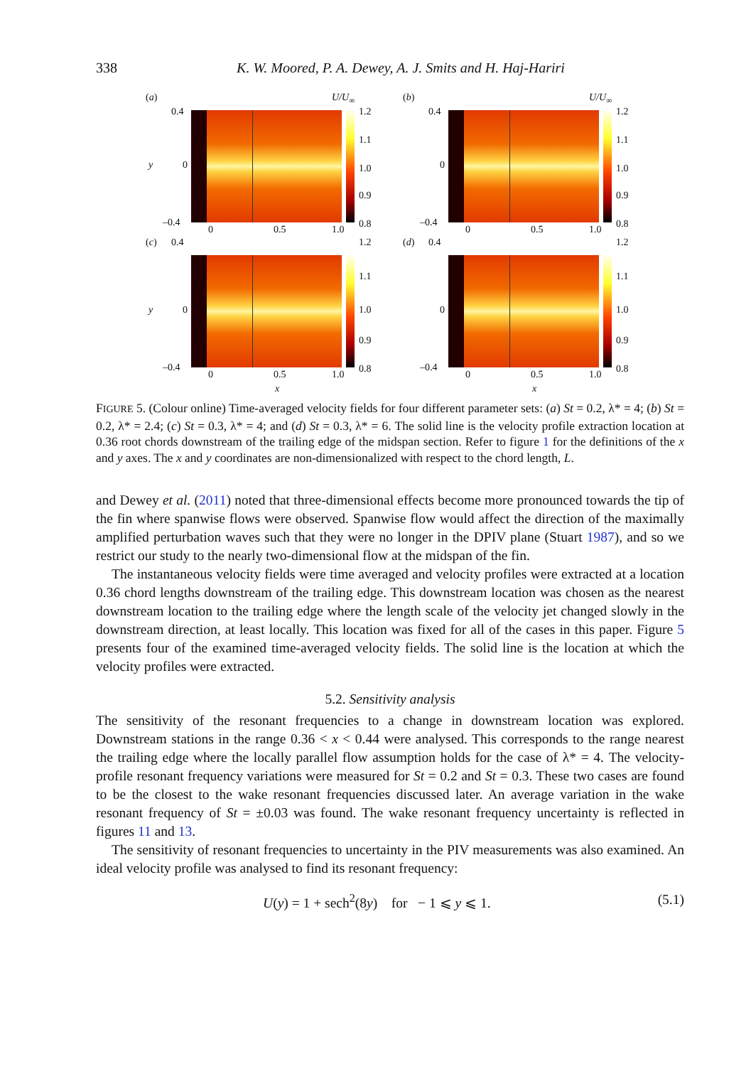338 K. W. Moored, P. A. Dewey, A. J. Smits and H. Haj-Hariri
(a) U/U<sub>∞</sub>
0.4
y 0
–0.4
1.2
1.1
1.0
0.9
0.8 0 0.5 1.0
(b) U/U<sub>∞</sub>
0.4
0
–0.4
1.2
1.1
1.0
0.9
0.8 0 0.5 1.0
(c) 0.4
y 0
–0.4
1.2
1.1
1.0
0.9
0.8 0 0.5 1.0
x
(d) 0.4
0
–0.4
1.2
1.1
1.0
0.9
0.8 0 0.5 1.0
x
FIGURE 5. (Colour online) Time-averaged velocity fields for four different parameter sets: (a) St = 0.2, λ* = 4; (b) St = 0.2, λ* = 2.4; (c) St = 0.3, λ* = 4; and (d) St = 0.3, λ* = 6. The solid line is the velocity profile extraction location at 0.36 root chords downstream of the trailing edge of the midspan section. Refer to figure 1 for the definitions of the x and y axes. The x and y coordinates are non-dimensionalized with respect to the chord length, L.
and Dewey et al. (2011) noted that three-dimensional effects become more pronounced towards the tip of the fin where spanwise flows were observed. Spanwise flow would affect the direction of the maximally amplified perturbation waves such that they were no longer in the DPIV plane (Stuart 1987), and so we restrict our study to the nearly two-dimensional flow at the midspan of the fin.
The instantaneous velocity fields were time averaged and velocity profiles were extracted at a location 0.36 chord lengths downstream of the trailing edge. This downstream location was chosen as the nearest downstream location to the trailing edge where the length scale of the velocity jet changed slowly in the downstream direction, at least locally. This location was fixed for all of the cases in this paper. Figure 5 presents four of the examined time-averaged velocity fields. The solid line is the location at which the velocity profiles were extracted.
5.2. Sensitivity analysis
The sensitivity of the resonant frequencies to a change in downstream location was explored. Downstream stations in the range 0.36 < x < 0.44 were analysed. This corresponds to the range nearest the trailing edge where the locally parallel flow assumption holds for the case of λ* = 4. The velocity-profile resonant frequency variations were measured for St = 0.2 and St = 0.3. These two cases are found to be the closest to the wake resonant frequencies discussed later. An average variation in the wake resonant frequency of St = ±0.03 was found. The wake resonant frequency uncertainty is reflected in figures 11 and 13.
The sensitivity of resonant frequencies to uncertainty in the PIV measurements was also examined. An ideal velocity profile was analysed to find its resonant frequency:
U(y) = 1 + sech<sup>2</sup>(8y) for − 1 ⩽ y ⩽ 1. (5.1)